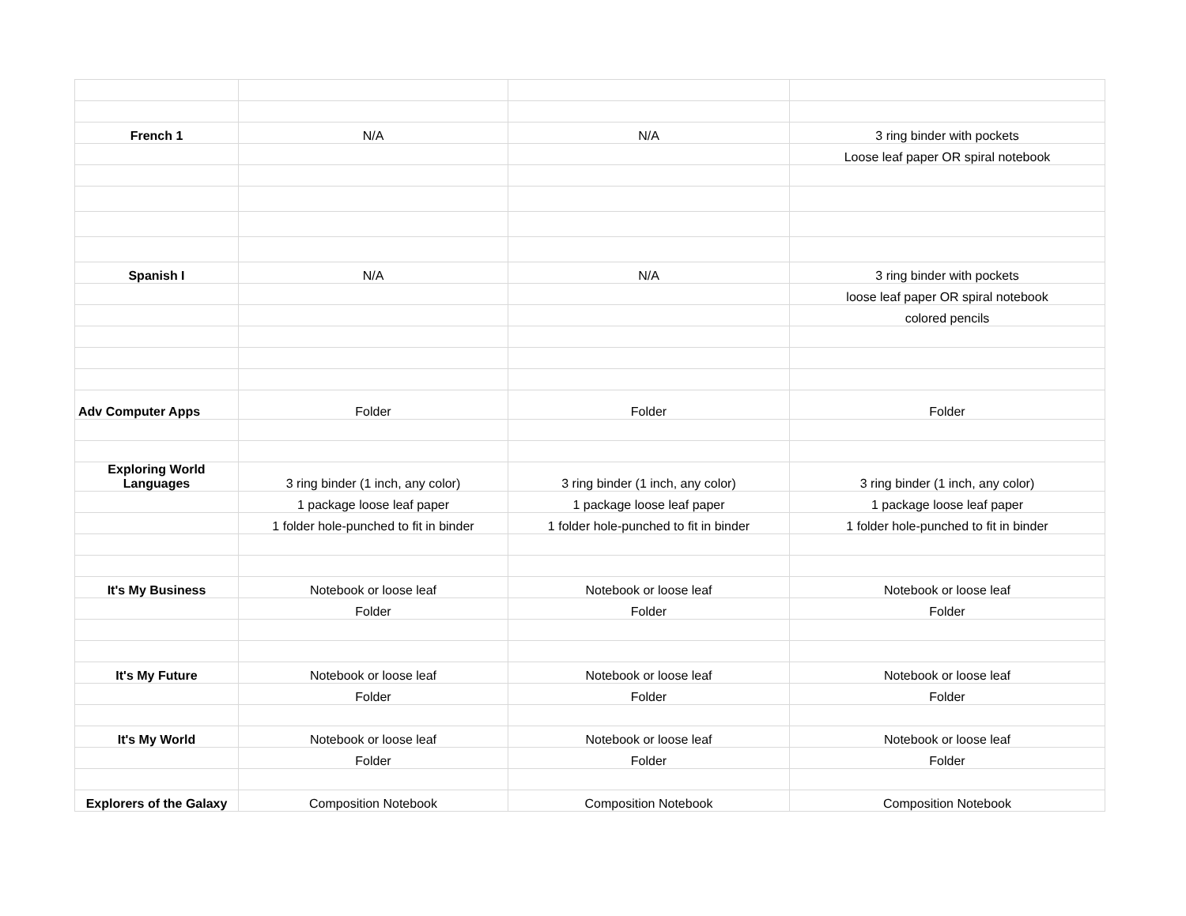| French 1 | N/A | N/A | 3 ring binder with pockets |
| | | | Loose leaf paper OR spiral notebook |
| Spanish I | N/A | N/A | 3 ring binder with pockets |
| | | | loose leaf paper OR spiral notebook |
| | | | colored pencils |
| Adv Computer Apps | Folder | Folder | Folder |
| Exploring World Languages | 3 ring binder (1 inch, any color) | 3 ring binder (1 inch, any color) | 3 ring binder (1 inch, any color) |
| | 1 package loose leaf paper | 1 package loose leaf paper | 1 package loose leaf paper |
| | 1 folder hole-punched to fit in binder | 1 folder hole-punched to fit in binder | 1 folder hole-punched to fit in binder |
| It's My Business | Notebook or loose leaf | Notebook or loose leaf | Notebook or loose leaf |
| | Folder | Folder | Folder |
| It's My Future | Notebook or loose leaf | Notebook or loose leaf | Notebook or loose leaf |
| | Folder | Folder | Folder |
| It's My World | Notebook or loose leaf | Notebook or loose leaf | Notebook or loose leaf |
| | Folder | Folder | Folder |
| Explorers of the Galaxy | Composition Notebook | Composition Notebook | Composition Notebook |